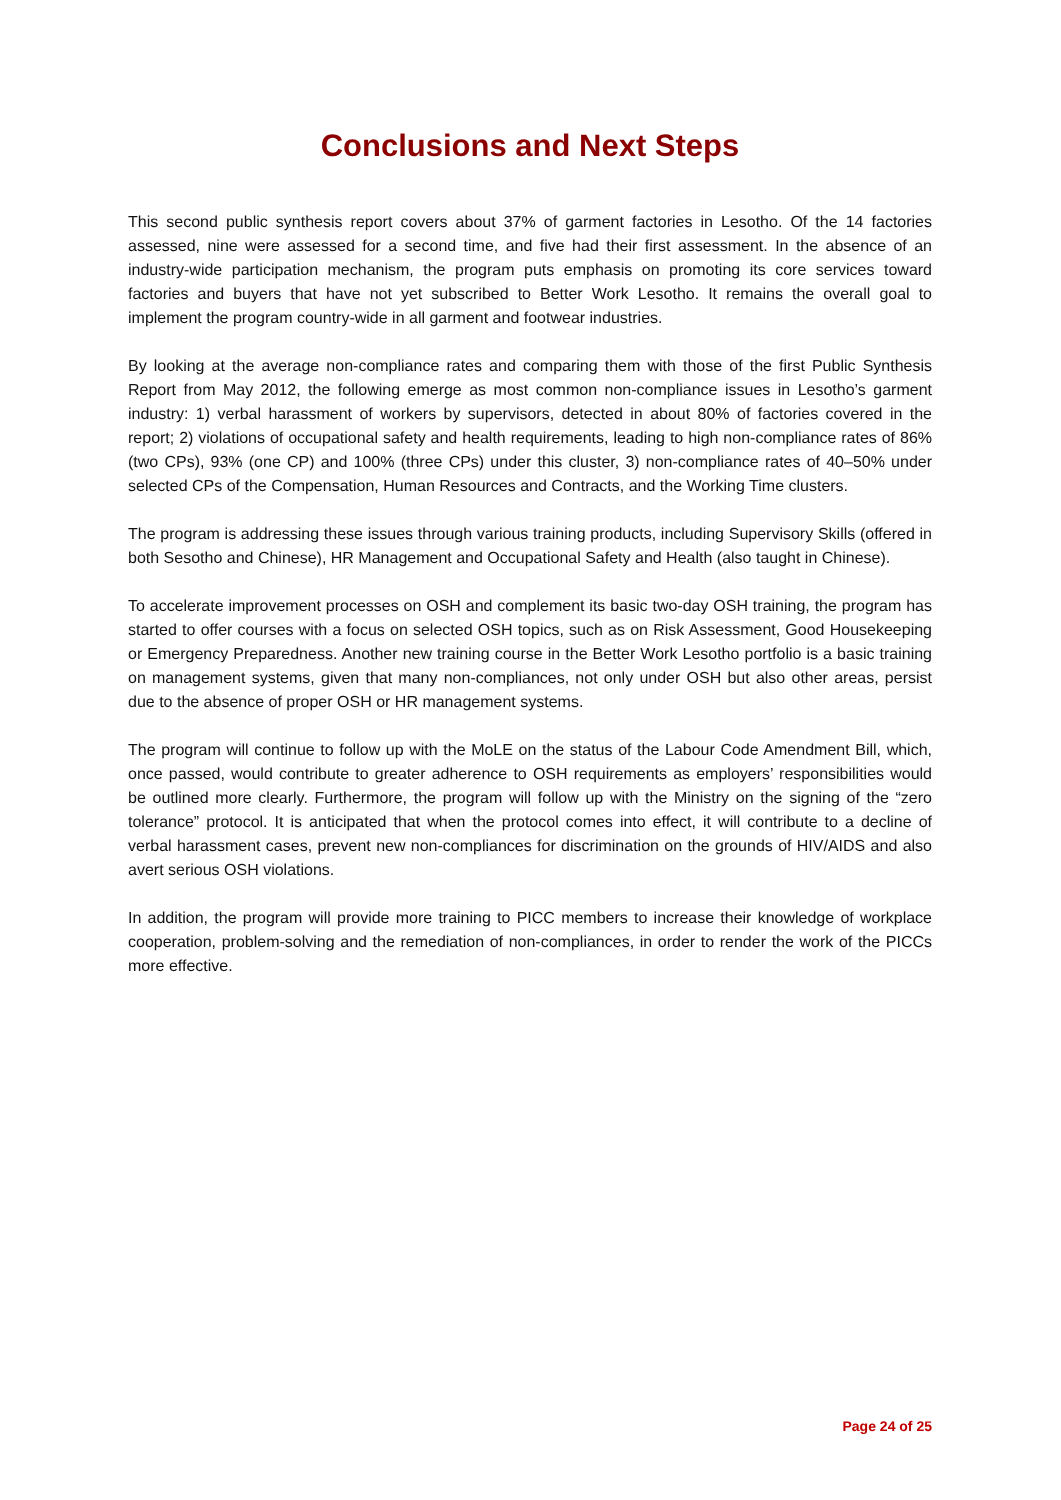Conclusions and Next Steps
This second public synthesis report covers about 37% of garment factories in Lesotho. Of the 14 factories assessed, nine were assessed for a second time, and five had their first assessment. In the absence of an industry-wide participation mechanism, the program puts emphasis on promoting its core services toward factories and buyers that have not yet subscribed to Better Work Lesotho. It remains the overall goal to implement the program country-wide in all garment and footwear industries.
By looking at the average non-compliance rates and comparing them with those of the first Public Synthesis Report from May 2012, the following emerge as most common non-compliance issues in Lesotho’s garment industry: 1) verbal harassment of workers by supervisors, detected in about 80% of factories covered in the report; 2) violations of occupational safety and health requirements, leading to high non-compliance rates of 86% (two CPs), 93% (one CP) and 100% (three CPs) under this cluster, 3) non-compliance rates of 40–50% under selected CPs of the Compensation, Human Resources and Contracts, and the Working Time clusters.
The program is addressing these issues through various training products, including Supervisory Skills (offered in both Sesotho and Chinese), HR Management and Occupational Safety and Health (also taught in Chinese).
To accelerate improvement processes on OSH and complement its basic two-day OSH training, the program has started to offer courses with a focus on selected OSH topics, such as on Risk Assessment, Good Housekeeping or Emergency Preparedness. Another new training course in the Better Work Lesotho portfolio is a basic training on management systems, given that many non-compliances, not only under OSH but also other areas, persist due to the absence of proper OSH or HR management systems.
The program will continue to follow up with the MoLE on the status of the Labour Code Amendment Bill, which, once passed, would contribute to greater adherence to OSH requirements as employers’ responsibilities would be outlined more clearly. Furthermore, the program will follow up with the Ministry on the signing of the “zero tolerance” protocol. It is anticipated that when the protocol comes into effect, it will contribute to a decline of verbal harassment cases, prevent new non-compliances for discrimination on the grounds of HIV/AIDS and also avert serious OSH violations.
In addition, the program will provide more training to PICC members to increase their knowledge of workplace cooperation, problem-solving and the remediation of non-compliances, in order to render the work of the PICCs more effective.
Page 24 of 25